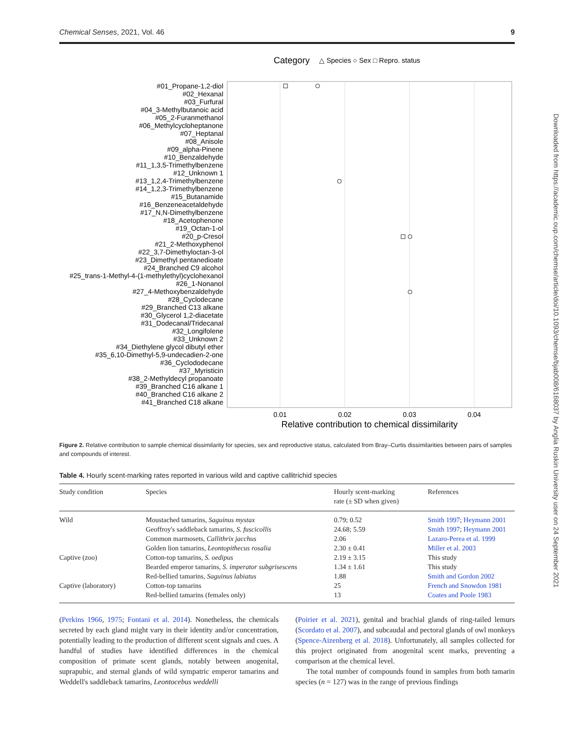Chemical Senses, 2021, Vol. 46 9
Category
△ Species ○ Sex □ Repro. status
0.01
0.02
0.03
0.04
Relative contribution to chemical dissimilarity
#01_Propane-1,2-diol
#02_Hexanal
#03_Furfural
#04_3-Methylbutanoic acid
#05_2-Furanmethanol
#06_Methylcycloheptanone
#07_Heptanal
#08_Anisole
#09_alpha-Pinene
#10_Benzaldehyde
#11_1,3,5-Trimethylbenzene
#12_Unknown 1
#13_1,2,4-Trimethylbenzene
#14_1,2,3-Trimethylbenzene
#15_Butanamide
#16_Benzeneacetaldehyde
#17_N,N-Dimethylbenzene
#18_Acetophenone
#19_Octan-1-ol
#20_p-Cresol
#21_2-Methoxyphenol
#22_3,7-Dimethyloctan-3-ol
#23_Dimethyl pentanedioate
#24_Branched C9 alcohol
#25_trans-1-Methyl-4-(1-methylethyl)cyclohexanol
#26_1-Nonanol
#27_4-Methoxybenzaldehyde
#28_Cyclodecane
#29_Branched C13 alkane
#30_Glycerol 1,2-diacetate
#31_Dodecanal/Tridecanal
#32_Longifolene
#33_Unknown 2
#34_Diethylene glycol dibutyl ether
#35_6,10-Dimethyl-5,9-undecadien-2-one
#36_Cyclododecane
#37_Myristicin
#38_2-Methyldecyl propanoate
#39_Branched C16 alkane 1
#40_Branched C16 alkane 2
#41_Branched C18 alkane
Figure 2. Relative contribution to sample chemical dissimilarity for species, sex and reproductive status, calculated from Bray–Curtis dissimilarities between pairs of samples and compounds of interest.
Table 4. Hourly scent-marking rates reported in various wild and captive callitrichid species
| Study condition | Species | Hourly scent-marking rate (± SD when given) | References |
| --- | --- | --- | --- |
| Wild | Moustached tamarins, Saguinus mystax | 0.79; 0.52 | Smith 1997 ; Heymann 2001 |
| | Geoffroy's saddleback tamarins, S. fuscicollis | 24.68; 5.59 | Smith 1997 ; Heymann 2001 |
| | Common marmosets, Callithrix jacchus | 2.06 | Lazaro-Perea et al. 1999 |
| | Golden lion tamarins, Leontopithecus rosalia | 2.30 ± 0.41 | Miller et al. 2003 |
| Captive (zoo) | Cotton-top tamarins, S. oedipus | 2.19 ± 3.15 | This study |
| | Bearded emperor tamarins, S. imperator subgrisescens | 1.34 ± 1.61 | This study |
| | Red-bellied tamarins, Saguinus labiatus | 1.88 | Smith and Gordon 2002 |
| Captive (laboratory) | Cotton-top tamarins | 25 | French and Snowdon 1981 |
| | Red-bellied tamarins (females only) | 13 | Coates and Poole 1983 |
(Perkins 1966, 1975; Fontani et al. 2014). Nonetheless, the chemicals secreted by each gland might vary in their identity and/or concentration, potentially leading to the production of different scent signals and cues. A handful of studies have identified differences in the chemical composition of primate scent glands, notably between anogenital, suprapubic, and sternal glands of wild sympatric emperor tamarins and Weddell's saddleback tamarins, Leontocebus weddelli
(Poirier et al. 2021), genital and brachial glands of ring-tailed lemurs (Scordato et al. 2007), and subcaudal and pectoral glands of owl monkeys (Spence-Aizenberg et al. 2018). Unfortunately, all samples collected for this project originated from anogenital scent marks, preventing a comparison at the chemical level.
The total number of compounds found in samples from both tamarin species (n = 127) was in the range of previous findings
Downloaded from https://academic.oup.com/chemse/article/doi/10.1093/chemse/bjab008/6168037 by Anglia Ruskin University user on 24 September 2021